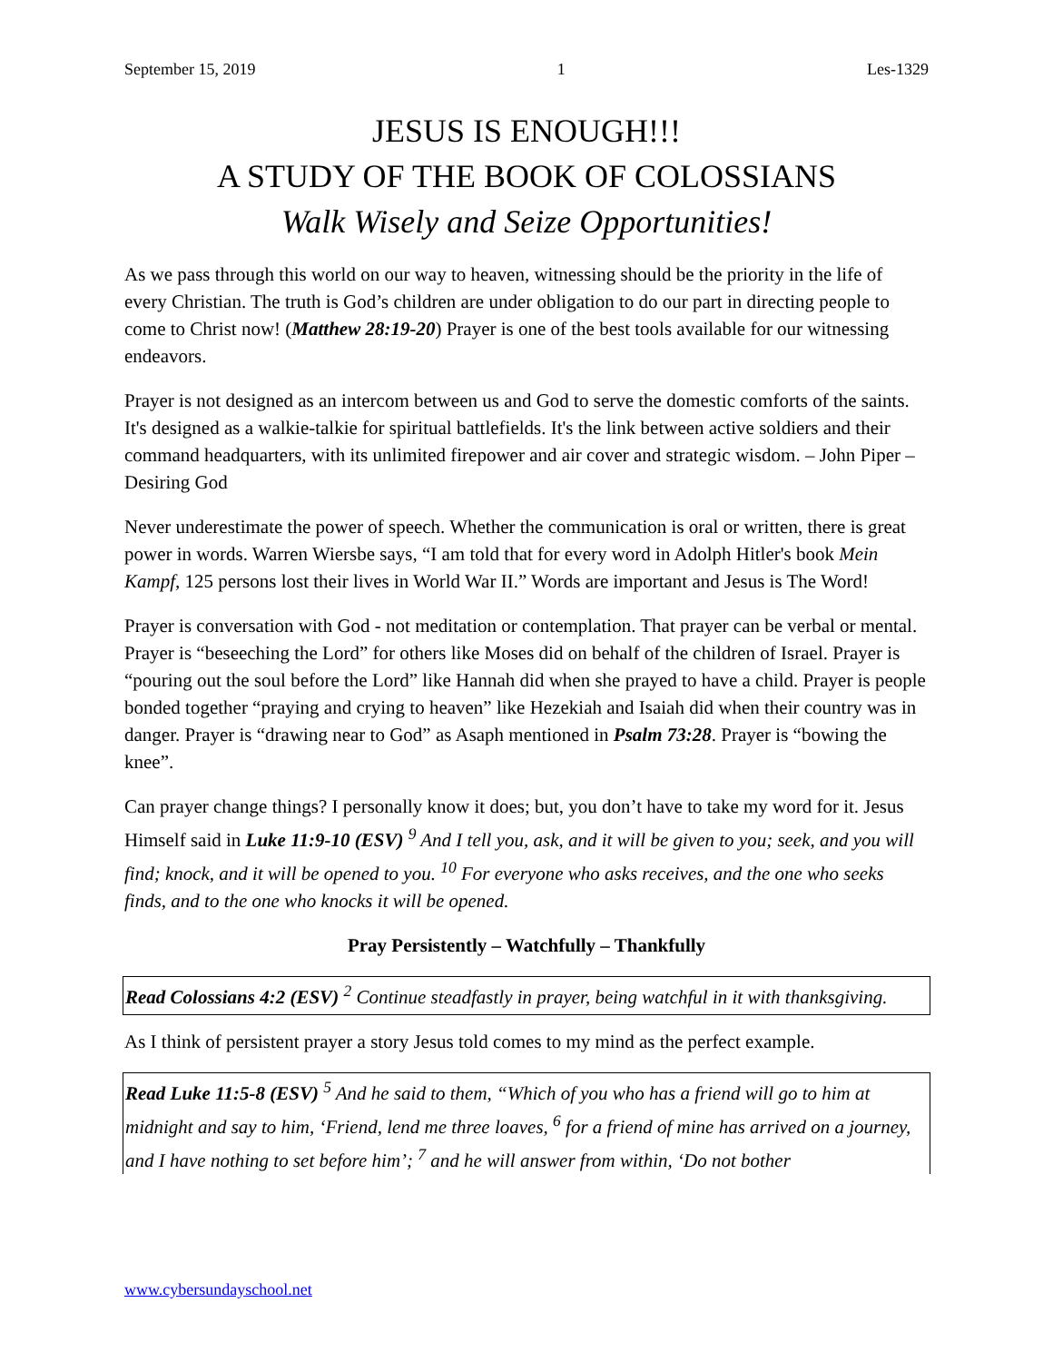September 15, 2019 1 Les-1329
JESUS IS ENOUGH!!!
A STUDY OF THE BOOK OF COLOSSIANS
Walk Wisely and Seize Opportunities!
As we pass through this world on our way to heaven, witnessing should be the priority in the life of every Christian. The truth is God’s children are under obligation to do our part in directing people to come to Christ now! (Matthew 28:19-20) Prayer is one of the best tools available for our witnessing endeavors.
Prayer is not designed as an intercom between us and God to serve the domestic comforts of the saints. It's designed as a walkie-talkie for spiritual battlefields. It's the link between active soldiers and their command headquarters, with its unlimited firepower and air cover and strategic wisdom. – John Piper – Desiring God
Never underestimate the power of speech. Whether the communication is oral or written, there is great power in words. Warren Wiersbe says, “I am told that for every word in Adolph Hitler's book Mein Kampf, 125 persons lost their lives in World War II.” Words are important and Jesus is The Word!
Prayer is conversation with God - not meditation or contemplation. That prayer can be verbal or mental. Prayer is “beseeching the Lord” for others like Moses did on behalf of the children of Israel. Prayer is “pouring out the soul before the Lord” like Hannah did when she prayed to have a child. Prayer is people bonded together “praying and crying to heaven” like Hezekiah and Isaiah did when their country was in danger. Prayer is “drawing near to God” as Asaph mentioned in Psalm 73:28. Prayer is “bowing the knee”.
Can prayer change things? I personally know it does; but, you don’t have to take my word for it. Jesus Himself said in Luke 11:9-10 (ESV) <sup>9</sup> And I tell you, ask, and it will be given to you; seek, and you will find; knock, and it will be opened to you. <sup>10</sup> For everyone who asks receives, and the one who seeks finds, and to the one who knocks it will be opened.
Pray Persistently – Watchfully – Thankfully
Read Colossians 4:2 (ESV) <sup>2</sup> Continue steadfastly in prayer, being watchful in it with thanksgiving.
As I think of persistent prayer a story Jesus told comes to my mind as the perfect example.
Read Luke 11:5-8 (ESV) <sup>5</sup> And he said to them, “Which of you who has a friend will go to him at midnight and say to him, ‘Friend, lend me three loaves, <sup>6</sup> for a friend of mine has arrived on a journey, and I have nothing to set before him’; <sup>7</sup> and he will answer from within, ‘Do not bother
www.cybersundayschool.net